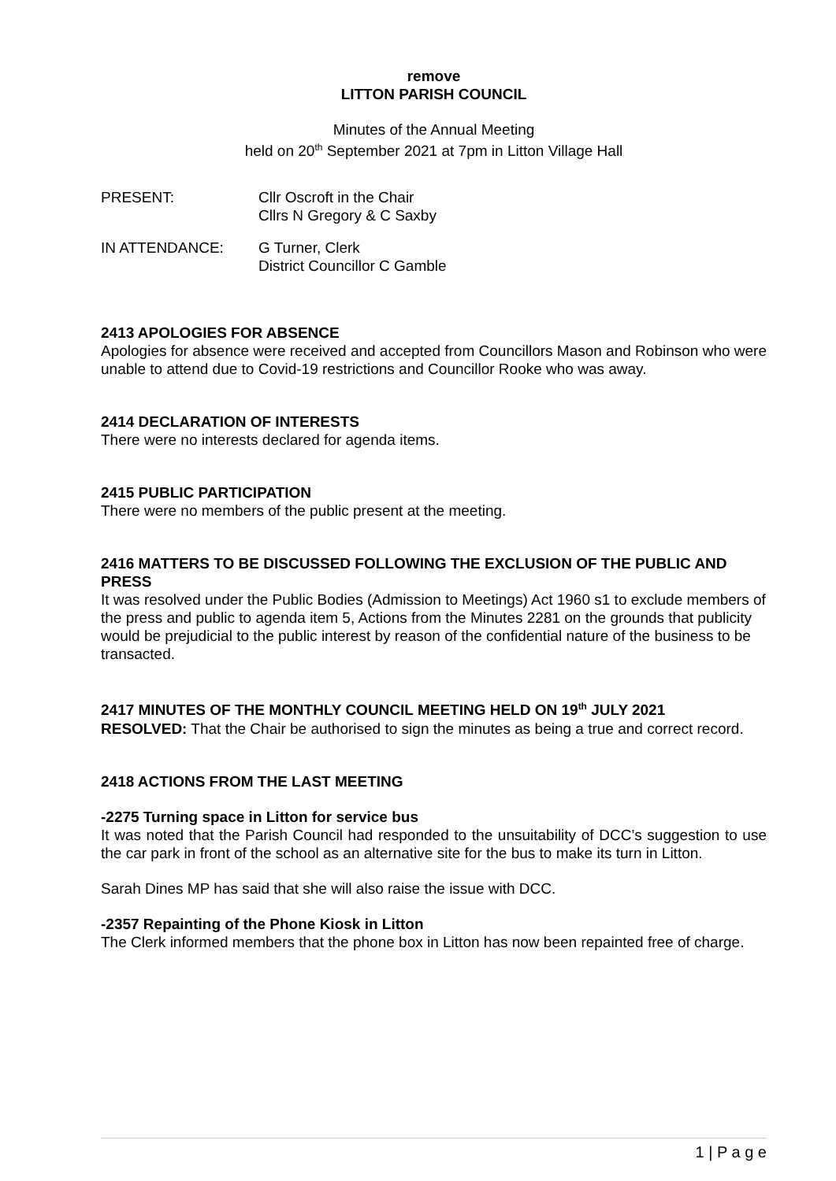remove
LITTON PARISH COUNCIL
Minutes of the Annual Meeting
held on 20<sup>th</sup> September 2021 at 7pm in Litton Village Hall
PRESENT: Cllr Oscroft in the Chair
Cllrs N Gregory & C Saxby
IN ATTENDANCE: G Turner, Clerk
District Councillor C Gamble
2413 APOLOGIES FOR ABSENCE
Apologies for absence were received and accepted from Councillors Mason and Robinson who were unable to attend due to Covid-19 restrictions and Councillor Rooke who was away.
2414 DECLARATION OF INTERESTS
There were no interests declared for agenda items.
2415 PUBLIC PARTICIPATION
There were no members of the public present at the meeting.
2416 MATTERS TO BE DISCUSSED FOLLOWING THE EXCLUSION OF THE PUBLIC AND PRESS
It was resolved under the Public Bodies (Admission to Meetings) Act 1960 s1 to exclude members of the press and public to agenda item 5, Actions from the Minutes 2281 on the grounds that publicity would be prejudicial to the public interest by reason of the confidential nature of the business to be transacted.
2417 MINUTES OF THE MONTHLY COUNCIL MEETING HELD ON 19<sup>th</sup> JULY 2021
RESOLVED: That the Chair be authorised to sign the minutes as being a true and correct record.
2418 ACTIONS FROM THE LAST MEETING
-2275 Turning space in Litton for service bus
It was noted that the Parish Council had responded to the unsuitability of DCC’s suggestion to use the car park in front of the school as an alternative site for the bus to make its turn in Litton.
Sarah Dines MP has said that she will also raise the issue with DCC.
-2357 Repainting of the Phone Kiosk in Litton
The Clerk informed members that the phone box in Litton has now been repainted free of charge.
1 | P a g e